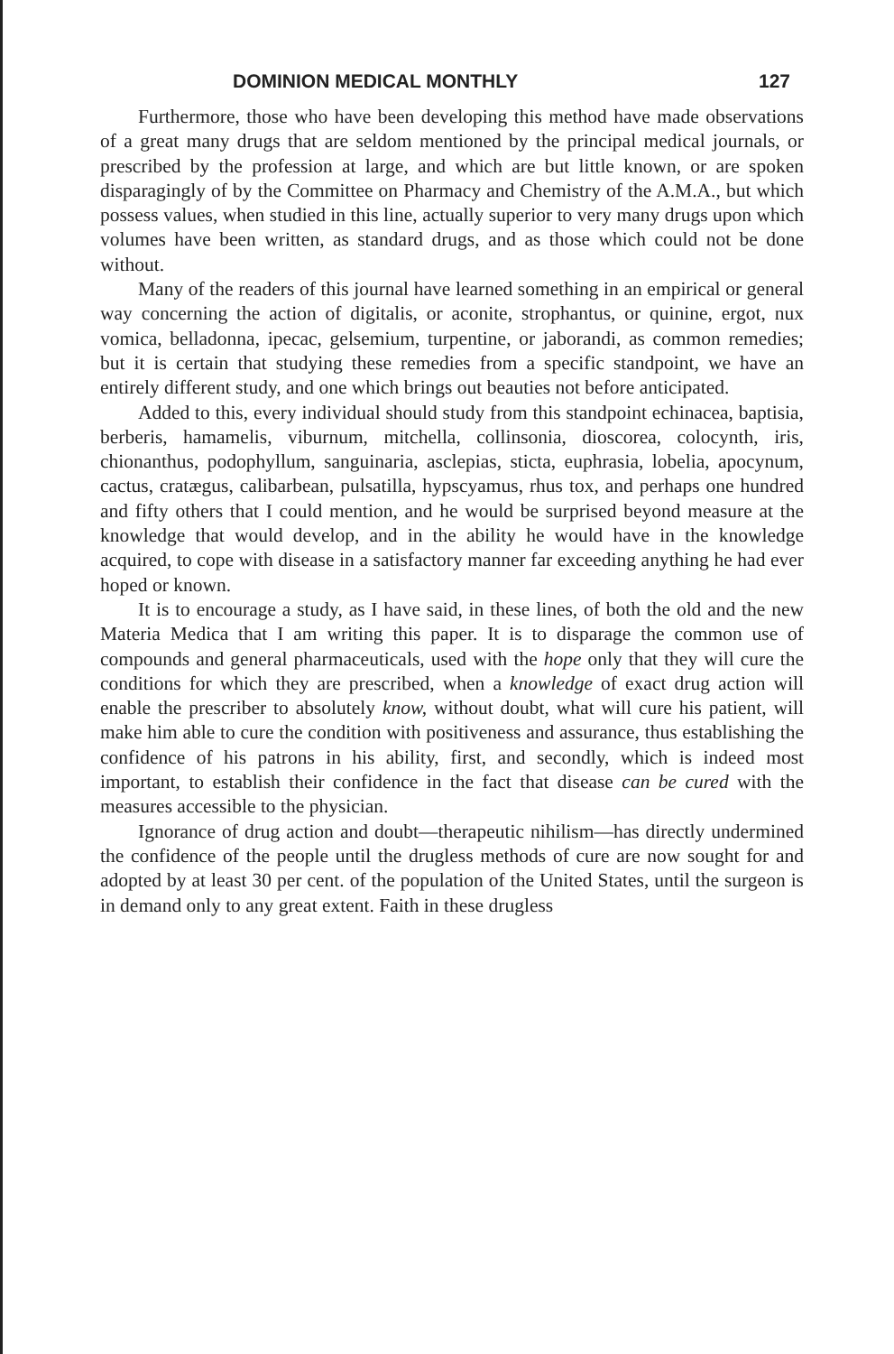DOMINION MEDICAL MONTHLY 127
Furthermore, those who have been developing this method have made observations of a great many drugs that are seldom mentioned by the principal medical journals, or prescribed by the profession at large, and which are but little known, or are spoken disparagingly of by the Committee on Pharmacy and Chemistry of the A.M.A., but which possess values, when studied in this line, actually superior to very many drugs upon which volumes have been written, as standard drugs, and as those which could not be done without.
Many of the readers of this journal have learned something in an empirical or general way concerning the action of digitalis, or aconite, strophantus, or quinine, ergot, nux vomica, belladonna, ipecac, gelsemium, turpentine, or jaborandi, as common remedies; but it is certain that studying these remedies from a specific standpoint, we have an entirely different study, and one which brings out beauties not before anticipated.
Added to this, every individual should study from this standpoint echinacea, baptisia, berberis, hamamelis, viburnum, mitchella, collinsonia, dioscorea, colocynth, iris, chionanthus, podophyllum, sanguinaria, asclepias, sticta, euphrasia, lobelia, apocynum, cactus, cratægus, calibarbean, pulsatilla, hypscyamus, rhus tox, and perhaps one hundred and fifty others that I could mention, and he would be surprised beyond measure at the knowledge that would develop, and in the ability he would have in the knowledge acquired, to cope with disease in a satisfactory manner far exceeding anything he had ever hoped or known.
It is to encourage a study, as I have said, in these lines, of both the old and the new Materia Medica that I am writing this paper. It is to disparage the common use of compounds and general pharmaceuticals, used with the hope only that they will cure the conditions for which they are prescribed, when a knowledge of exact drug action will enable the prescriber to absolutely know, without doubt, what will cure his patient, will make him able to cure the condition with positiveness and assurance, thus establishing the confidence of his patrons in his ability, first, and secondly, which is indeed most important, to establish their confidence in the fact that disease can be cured with the measures accessible to the physician.
Ignorance of drug action and doubt—therapeutic nihilism—has directly undermined the confidence of the people until the drugless methods of cure are now sought for and adopted by at least 30 per cent. of the population of the United States, until the surgeon is in demand only to any great extent. Faith in these drugless